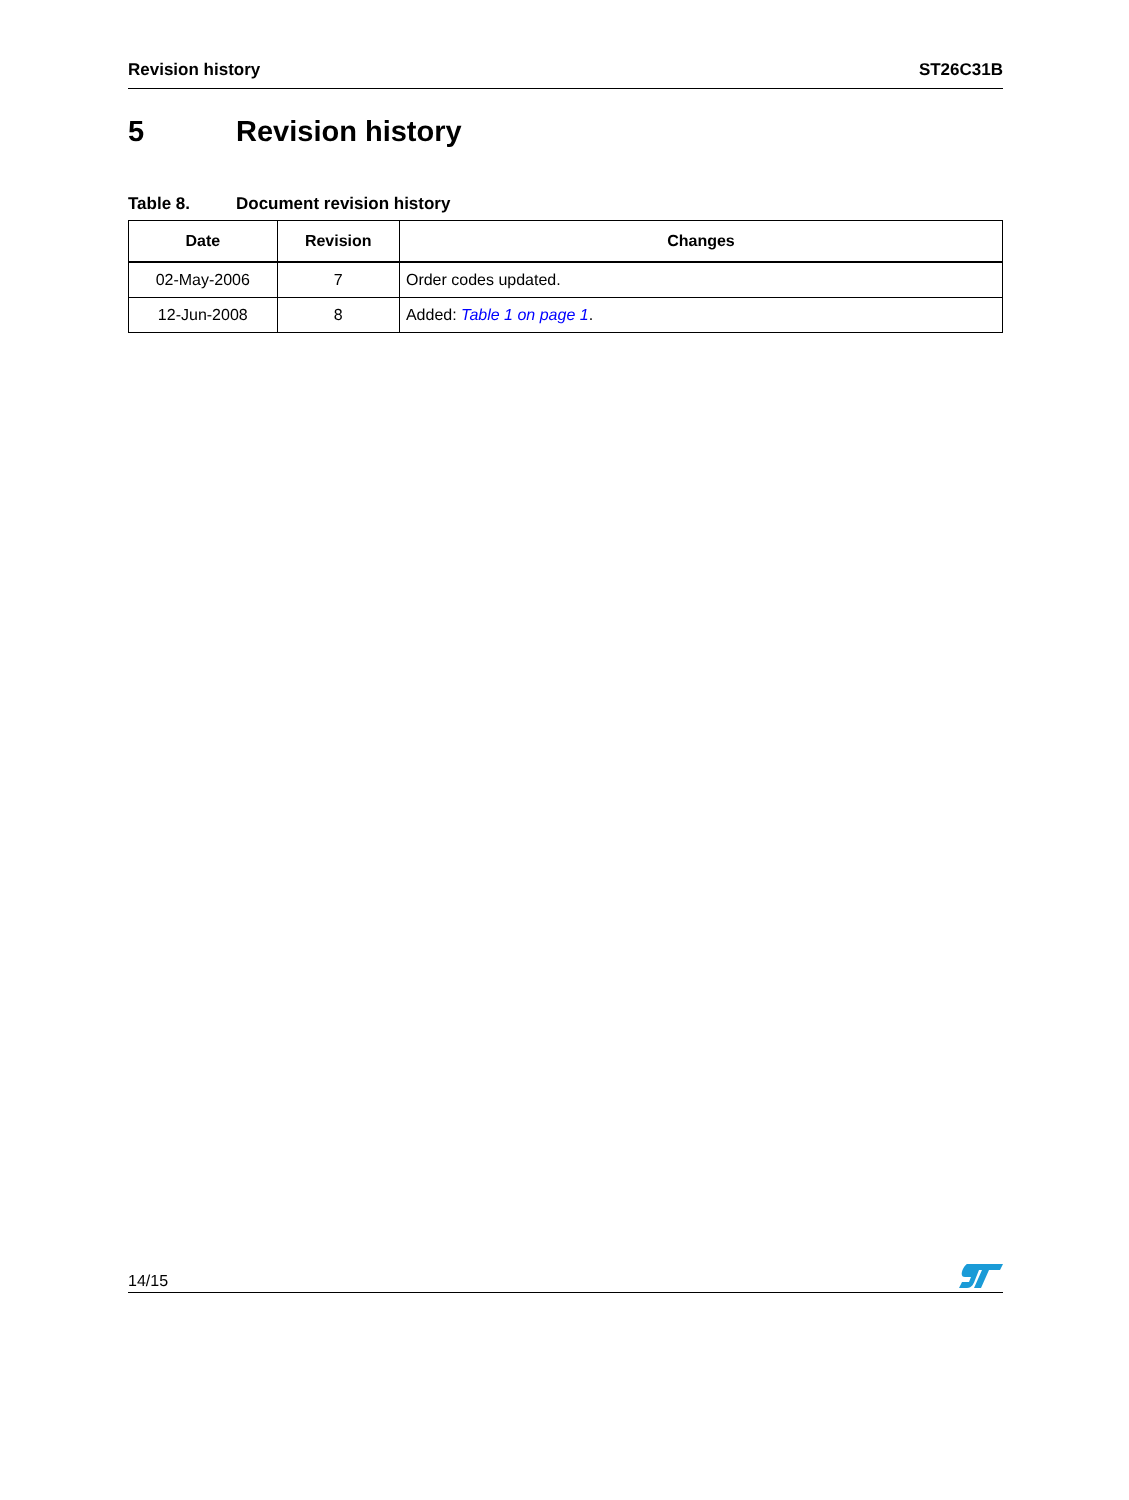Revision history ST26C31B
5 Revision history
Table 8. Document revision history
| Date | Revision | Changes |
| --- | --- | --- |
| 02-May-2006 | 7 | Order codes updated. |
| 12-Jun-2008 | 8 | Added: Table 1 on page 1 . |
14/15